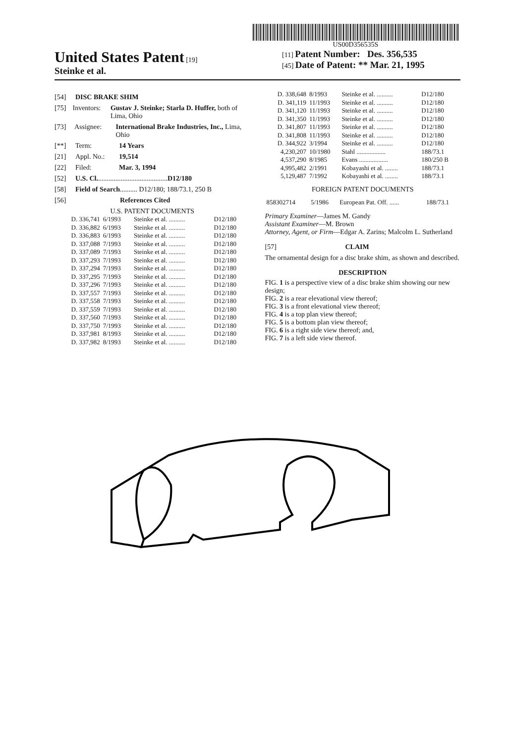US00D356535S
United States Patent [19]
Steinke et al.
[11] Patent Number: Des. 356,535
[45] Date of Patent: ** Mar. 21, 1995
[54] DISC BRAKE SHIM
[75] Inventors: Gustav J. Steinke; Starla D. Huffer, both of Lima, Ohio
[73] Assignee: International Brake Industries, Inc., Lima, Ohio
[**] Term: 14 Years
[21] Appl. No.: 19,514
[22] Filed: Mar. 3, 1994
[52] U.S. Cl. ........................................ D12/180
[58] Field of Search .......... D12/180; 188/73.1, 250 B
[56] References Cited
U.S. PATENT DOCUMENTS
| D. 336,741 | 6/1993 | Steinke et al. .......... | D12/180 |
| D. 336,882 | 6/1993 | Steinke et al. .......... | D12/180 |
| D. 336,883 | 6/1993 | Steinke et al. .......... | D12/180 |
| D. 337,088 | 7/1993 | Steinke et al. .......... | D12/180 |
| D. 337,089 | 7/1993 | Steinke et al. .......... | D12/180 |
| D. 337,293 | 7/1993 | Steinke et al. .......... | D12/180 |
| D. 337,294 | 7/1993 | Steinke et al. .......... | D12/180 |
| D. 337,295 | 7/1993 | Steinke et al. .......... | D12/180 |
| D. 337,296 | 7/1993 | Steinke et al. .......... | D12/180 |
| D. 337,557 | 7/1993 | Steinke et al. .......... | D12/180 |
| D. 337,558 | 7/1993 | Steinke et al. .......... | D12/180 |
| D. 337,559 | 7/1993 | Steinke et al. .......... | D12/180 |
| D. 337,560 | 7/1993 | Steinke et al. .......... | D12/180 |
| D. 337,750 | 7/1993 | Steinke et al. .......... | D12/180 |
| D. 337,981 | 8/1993 | Steinke et al. .......... | D12/180 |
| D. 337,982 | 8/1993 | Steinke et al. .......... | D12/180 |
| D. 338,648 | 8/1993 | Steinke et al. .......... | D12/180 |
| D. 341,119 | 11/1993 | Steinke et al. .......... | D12/180 |
| D. 341,120 | 11/1993 | Steinke et al. .......... | D12/180 |
| D. 341,350 | 11/1993 | Steinke et al. .......... | D12/180 |
| D. 341,807 | 11/1993 | Steinke et al. .......... | D12/180 |
| D. 341,808 | 11/1993 | Steinke et al. .......... | D12/180 |
| D. 344,922 | 3/1994 | Steinke et al. .......... | D12/180 |
| 4,230,207 | 10/1980 | Stahl .................. | 188/73.1 |
| 4,537,290 | 8/1985 | Evans .................. | 180/250 B |
| 4,995,482 | 2/1991 | Kobayashi et al. ........ | 188/73.1 |
| 5,129,487 | 7/1992 | Kobayashi et al. ........ | 188/73.1 |
FOREIGN PATENT DOCUMENTS
| 858302714 | 5/1986 | European Pat. Off. ...... | 188/73.1 |
Primary Examiner—James M. Gandy
Assistant Examiner—M. Brown
Attorney, Agent, or Firm—Edgar A. Zarins; Malcolm L. Sutherland
[57] CLAIM
The ornamental design for a disc brake shim, as shown and described.
DESCRIPTION
FIG. 1 is a perspective view of a disc brake shim showing our new design;
FIG. 2 is a rear elevational view thereof;
FIG. 3 is a front elevational view thereof;
FIG. 4 is a top plan view thereof;
FIG. 5 is a bottom plan view thereof;
FIG. 6 is a right side view thereof; and,
FIG. 7 is a left side view thereof.